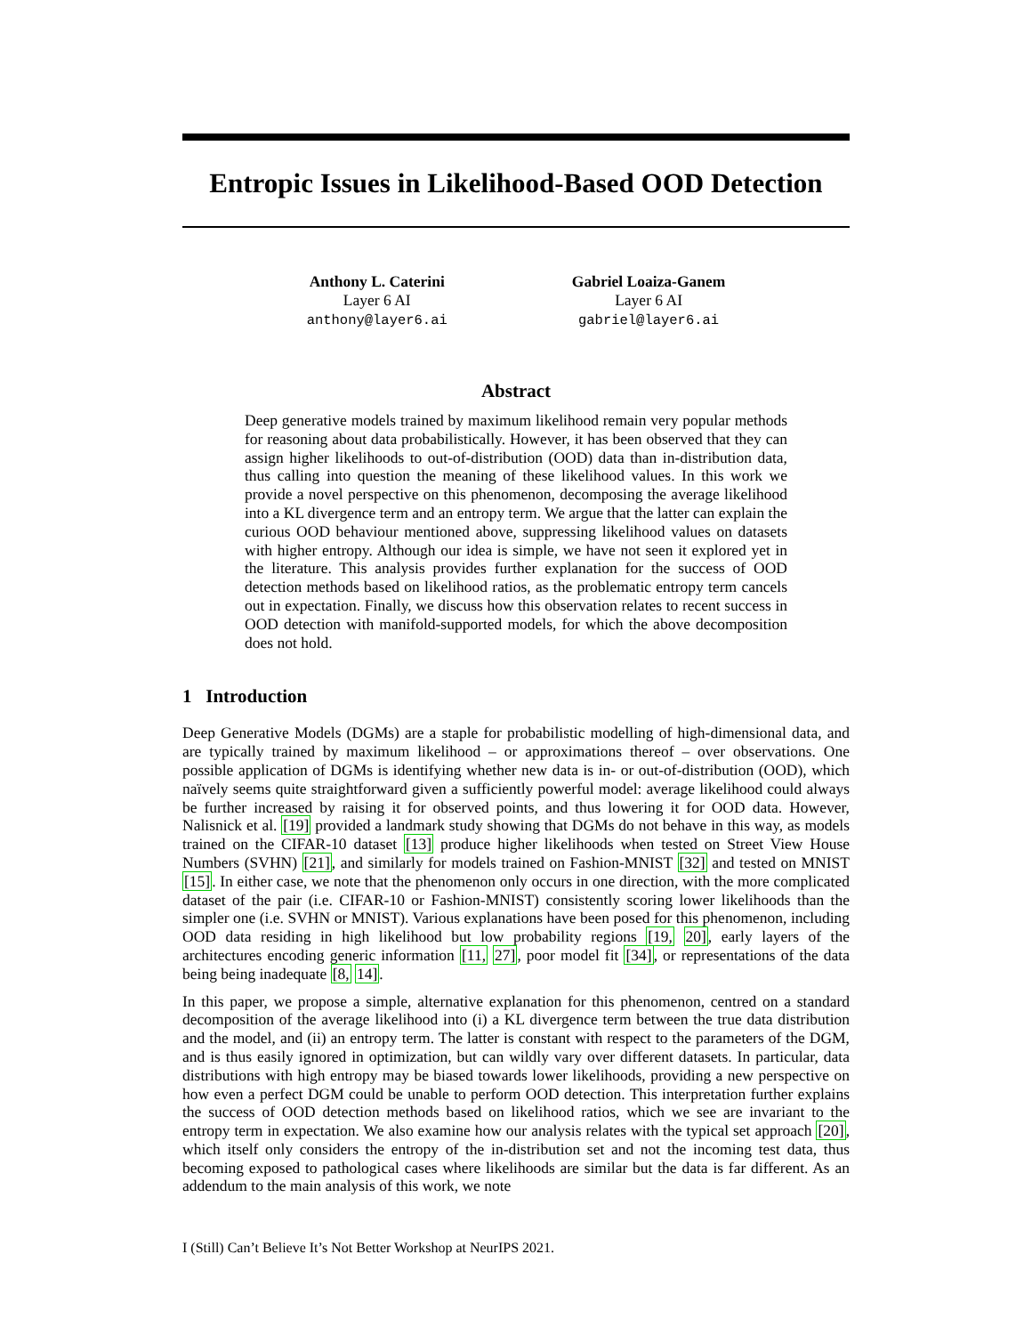Entropic Issues in Likelihood-Based OOD Detection
Anthony L. Caterini
Layer 6 AI
anthony@layer6.ai
Gabriel Loaiza-Ganem
Layer 6 AI
gabriel@layer6.ai
Abstract
Deep generative models trained by maximum likelihood remain very popular methods for reasoning about data probabilistically. However, it has been observed that they can assign higher likelihoods to out-of-distribution (OOD) data than in-distribution data, thus calling into question the meaning of these likelihood values. In this work we provide a novel perspective on this phenomenon, decomposing the average likelihood into a KL divergence term and an entropy term. We argue that the latter can explain the curious OOD behaviour mentioned above, suppressing likelihood values on datasets with higher entropy. Although our idea is simple, we have not seen it explored yet in the literature. This analysis provides further explanation for the success of OOD detection methods based on likelihood ratios, as the problematic entropy term cancels out in expectation. Finally, we discuss how this observation relates to recent success in OOD detection with manifold-supported models, for which the above decomposition does not hold.
1 Introduction
Deep Generative Models (DGMs) are a staple for probabilistic modelling of high-dimensional data, and are typically trained by maximum likelihood – or approximations thereof – over observations. One possible application of DGMs is identifying whether new data is in- or out-of-distribution (OOD), which naïvely seems quite straightforward given a sufficiently powerful model: average likelihood could always be further increased by raising it for observed points, and thus lowering it for OOD data. However, Nalisnick et al. [19] provided a landmark study showing that DGMs do not behave in this way, as models trained on the CIFAR-10 dataset [13] produce higher likelihoods when tested on Street View House Numbers (SVHN) [21], and similarly for models trained on Fashion-MNIST [32] and tested on MNIST [15]. In either case, we note that the phenomenon only occurs in one direction, with the more complicated dataset of the pair (i.e. CIFAR-10 or Fashion-MNIST) consistently scoring lower likelihoods than the simpler one (i.e. SVHN or MNIST). Various explanations have been posed for this phenomenon, including OOD data residing in high likelihood but low probability regions [19, 20], early layers of the architectures encoding generic information [11, 27], poor model fit [34], or representations of the data being being inadequate [8, 14].
In this paper, we propose a simple, alternative explanation for this phenomenon, centred on a standard decomposition of the average likelihood into (i) a KL divergence term between the true data distribution and the model, and (ii) an entropy term. The latter is constant with respect to the parameters of the DGM, and is thus easily ignored in optimization, but can wildly vary over different datasets. In particular, data distributions with high entropy may be biased towards lower likelihoods, providing a new perspective on how even a perfect DGM could be unable to perform OOD detection. This interpretation further explains the success of OOD detection methods based on likelihood ratios, which we see are invariant to the entropy term in expectation. We also examine how our analysis relates with the typical set approach [20], which itself only considers the entropy of the in-distribution set and not the incoming test data, thus becoming exposed to pathological cases where likelihoods are similar but the data is far different. As an addendum to the main analysis of this work, we note
I (Still) Can’t Believe It’s Not Better Workshop at NeurIPS 2021.